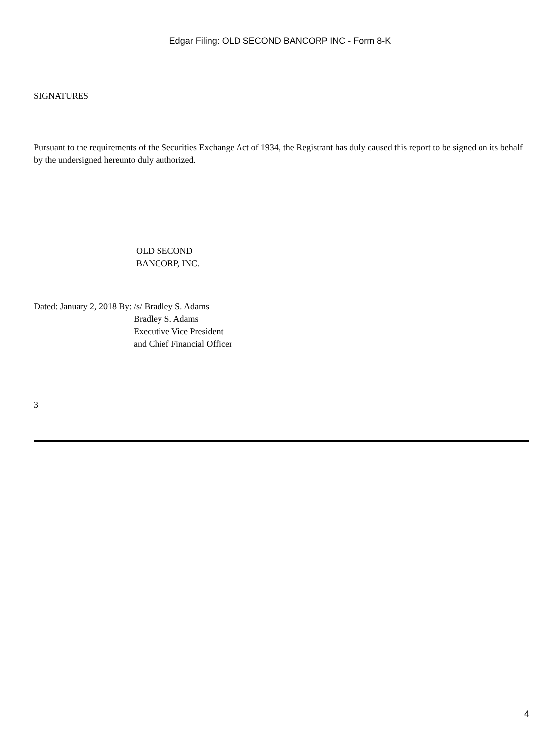Edgar Filing: OLD SECOND BANCORP INC - Form 8-K
SIGNATURES
Pursuant to the requirements of the Securities Exchange Act of 1934, the Registrant has duly caused this report to be signed on its behalf by the undersigned hereunto duly authorized.
OLD SECOND
BANCORP, INC.
| Dated: January 2, 2018 | By: | /s/ Bradley S. Adams |
| | | Bradley S. Adams |
| | | Executive Vice President |
| | | and Chief Financial Officer |
3
4